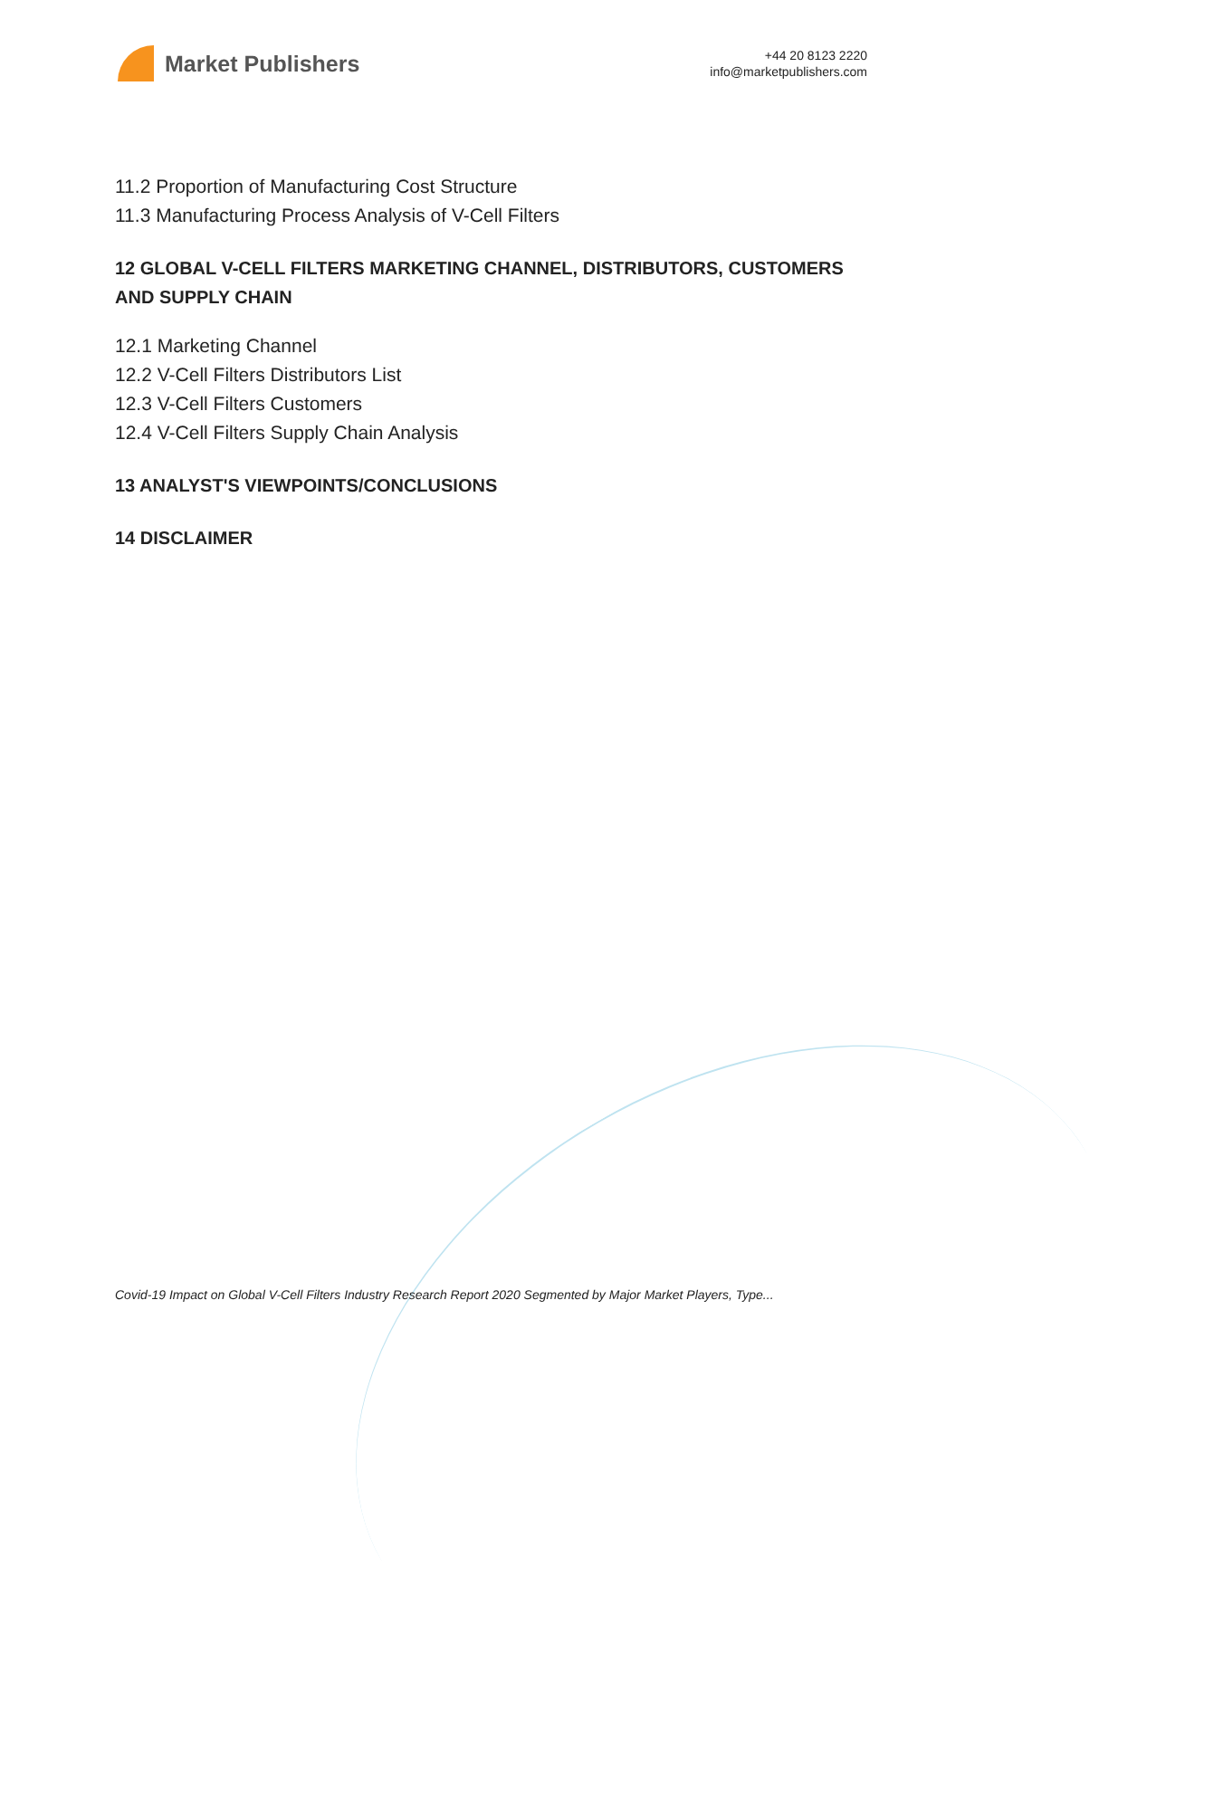Market Publishers
+44 20 8123 2220
info@marketpublishers.com
11.2 Proportion of Manufacturing Cost Structure
11.3 Manufacturing Process Analysis of V-Cell Filters
12 GLOBAL V-CELL FILTERS MARKETING CHANNEL, DISTRIBUTORS, CUSTOMERS AND SUPPLY CHAIN
12.1 Marketing Channel
12.2 V-Cell Filters Distributors List
12.3 V-Cell Filters Customers
12.4 V-Cell Filters Supply Chain Analysis
13 ANALYST'S VIEWPOINTS/CONCLUSIONS
14 DISCLAIMER
Covid-19 Impact on Global V-Cell Filters Industry Research Report 2020 Segmented by Major Market Players, Type...